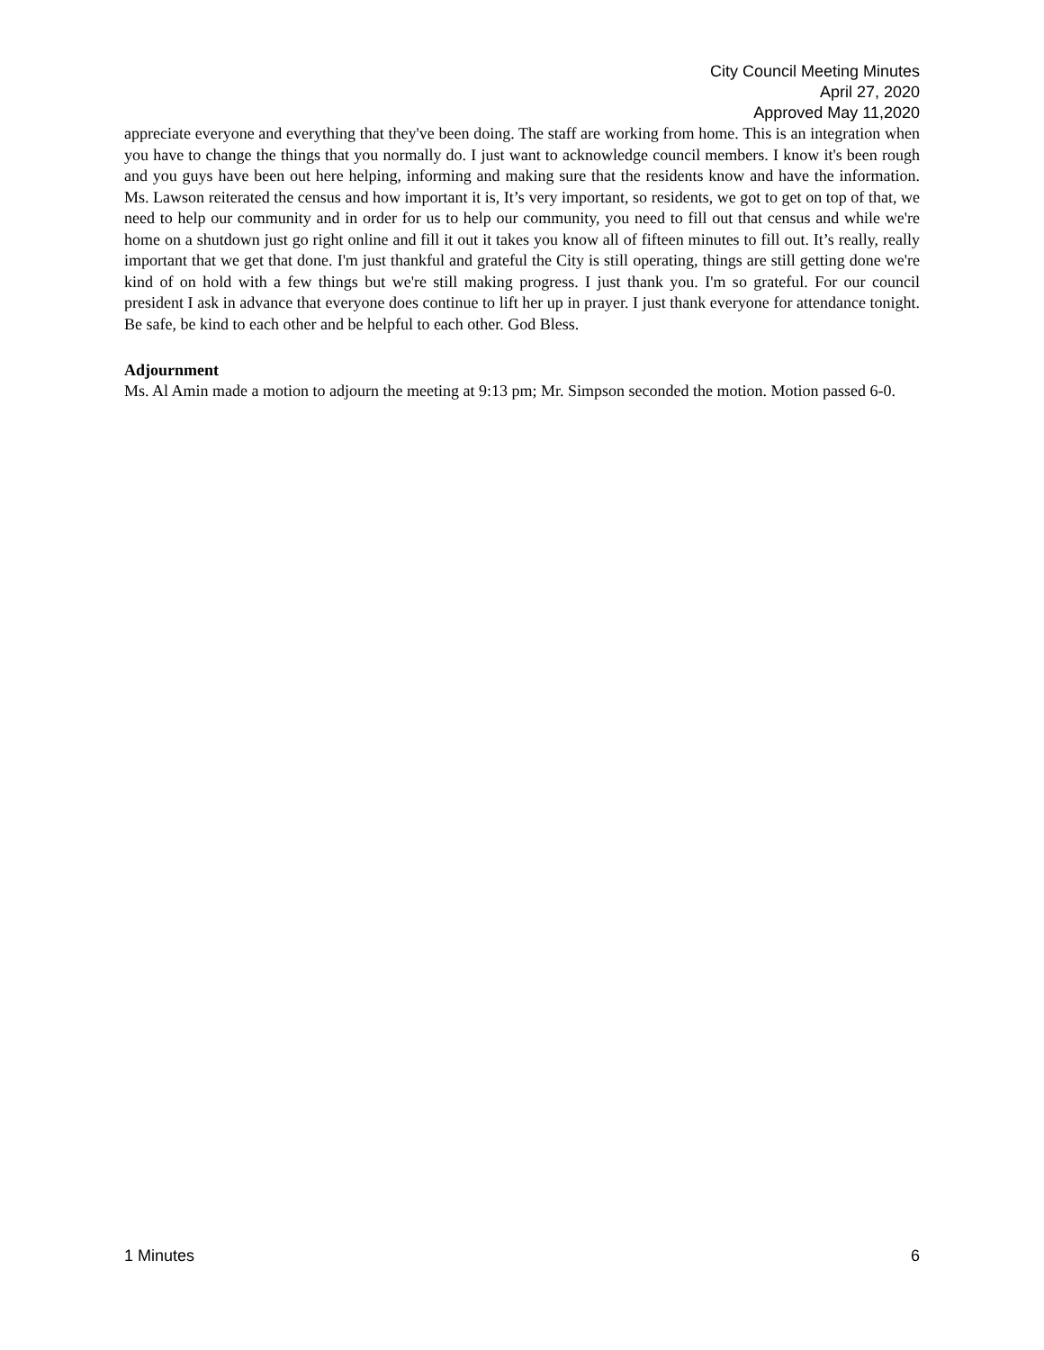City Council Meeting Minutes
April 27, 2020
Approved May 11,2020
appreciate everyone and everything that they've been doing. The staff are working from home. This is an integration when you have to change the things that you normally do. I just want to acknowledge council members. I know it's been rough and you guys have been out here helping, informing and making sure that the residents know and have the information. Ms. Lawson reiterated the census and how important it is, It’s very important, so residents, we got to get on top of that, we need to help our community and in order for us to help our community, you need to fill out that census and while we're home on a shutdown just go right online and fill it out it takes you know all of fifteen minutes to fill out. It’s really, really important that we get that done. I'm just thankful and grateful the City is still operating, things are still getting done we're kind of on hold with a few things but we're still making progress. I just thank you. I'm so grateful. For our council president I ask in advance that everyone does continue to lift her up in prayer. I just thank everyone for attendance tonight. Be safe, be kind to each other and be helpful to each other. God Bless.
Adjournment
Ms. Al Amin made a motion to adjourn the meeting at 9:13 pm; Mr. Simpson seconded the motion. Motion passed 6-0.
1 Minutes 6